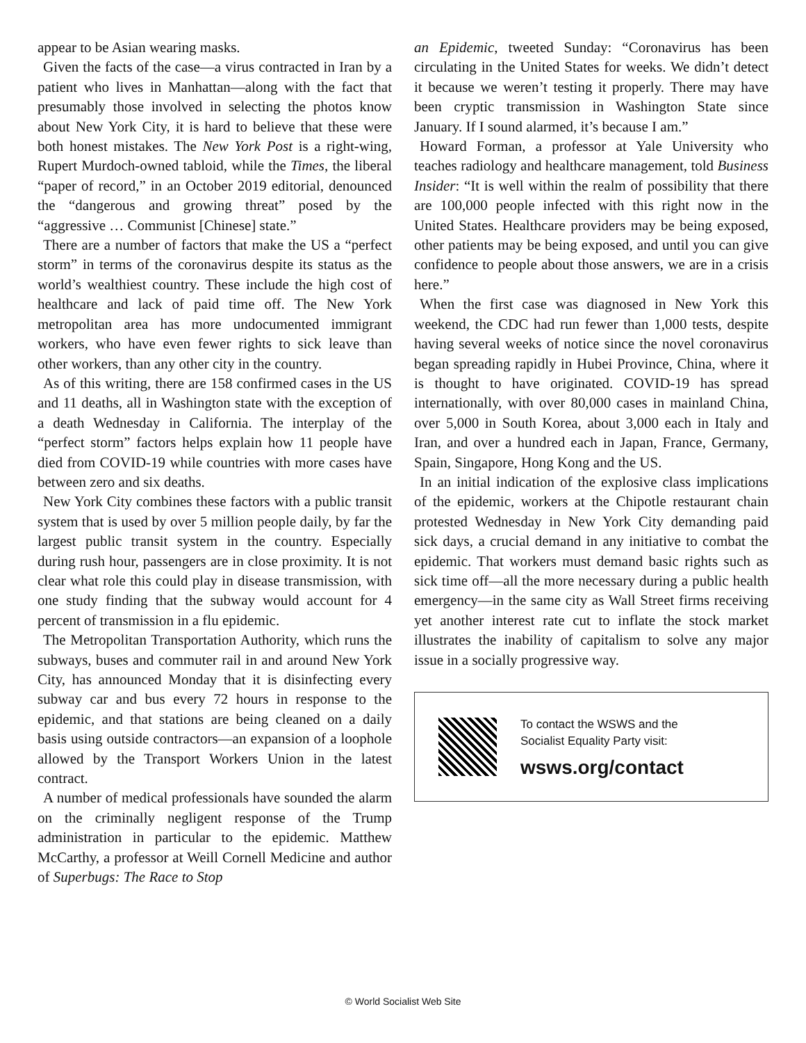appear to be Asian wearing masks.
Given the facts of the case—a virus contracted in Iran by a patient who lives in Manhattan—along with the fact that presumably those involved in selecting the photos know about New York City, it is hard to believe that these were both honest mistakes. The New York Post is a right-wing, Rupert Murdoch-owned tabloid, while the Times, the liberal “paper of record,” in an October 2019 editorial, denounced the “dangerous and growing threat” posed by the “aggressive … Communist [Chinese] state.”
There are a number of factors that make the US a “perfect storm” in terms of the coronavirus despite its status as the world’s wealthiest country. These include the high cost of healthcare and lack of paid time off. The New York metropolitan area has more undocumented immigrant workers, who have even fewer rights to sick leave than other workers, than any other city in the country.
As of this writing, there are 158 confirmed cases in the US and 11 deaths, all in Washington state with the exception of a death Wednesday in California. The interplay of the “perfect storm” factors helps explain how 11 people have died from COVID-19 while countries with more cases have between zero and six deaths.
New York City combines these factors with a public transit system that is used by over 5 million people daily, by far the largest public transit system in the country. Especially during rush hour, passengers are in close proximity. It is not clear what role this could play in disease transmission, with one study finding that the subway would account for 4 percent of transmission in a flu epidemic.
The Metropolitan Transportation Authority, which runs the subways, buses and commuter rail in and around New York City, has announced Monday that it is disinfecting every subway car and bus every 72 hours in response to the epidemic, and that stations are being cleaned on a daily basis using outside contractors—an expansion of a loophole allowed by the Transport Workers Union in the latest contract.
A number of medical professionals have sounded the alarm on the criminally negligent response of the Trump administration in particular to the epidemic. Matthew McCarthy, a professor at Weill Cornell Medicine and author of Superbugs: The Race to Stop
an Epidemic, tweeted Sunday: “Coronavirus has been circulating in the United States for weeks. We didn’t detect it because we weren’t testing it properly. There may have been cryptic transmission in Washington State since January. If I sound alarmed, it’s because I am.”
Howard Forman, a professor at Yale University who teaches radiology and healthcare management, told Business Insider: “It is well within the realm of possibility that there are 100,000 people infected with this right now in the United States. Healthcare providers may be being exposed, other patients may be being exposed, and until you can give confidence to people about those answers, we are in a crisis here.”
When the first case was diagnosed in New York this weekend, the CDC had run fewer than 1,000 tests, despite having several weeks of notice since the novel coronavirus began spreading rapidly in Hubei Province, China, where it is thought to have originated. COVID-19 has spread internationally, with over 80,000 cases in mainland China, over 5,000 in South Korea, about 3,000 each in Italy and Iran, and over a hundred each in Japan, France, Germany, Spain, Singapore, Hong Kong and the US.
In an initial indication of the explosive class implications of the epidemic, workers at the Chipotle restaurant chain protested Wednesday in New York City demanding paid sick days, a crucial demand in any initiative to combat the epidemic. That workers must demand basic rights such as sick time off—all the more necessary during a public health emergency—in the same city as Wall Street firms receiving yet another interest rate cut to inflate the stock market illustrates the inability of capitalism to solve any major issue in a socially progressive way.
To contact the WSWS and the
Socialist Equality Party visit:
wsws.org/contact
© World Socialist Web Site